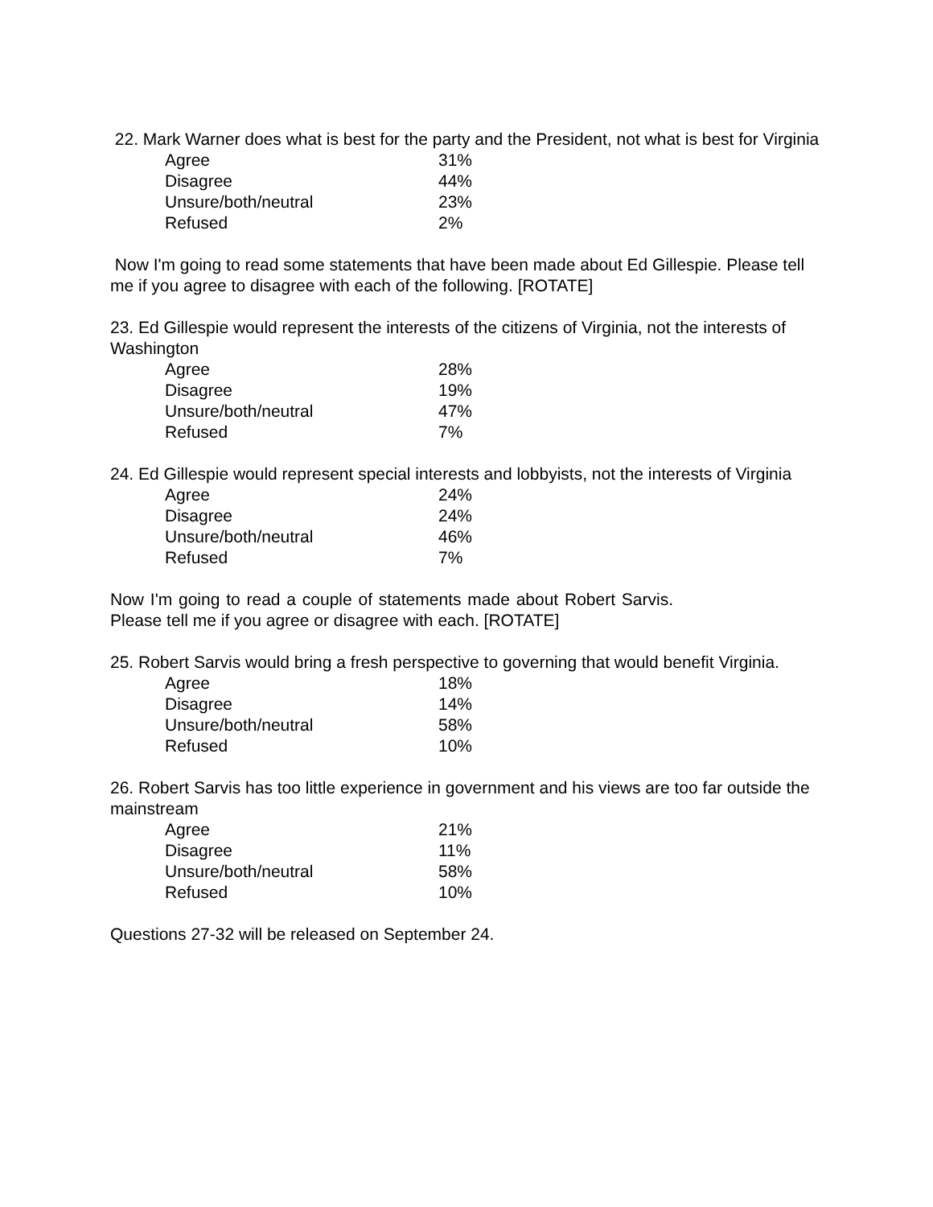22. Mark Warner does what is best for the party and the President, not what is best for Virginia
| Agree | 31% |
| Disagree | 44% |
| Unsure/both/neutral | 23% |
| Refused | 2% |
Now I'm going to read some statements that have been made about Ed Gillespie. Please tell me if you agree to disagree with each of the following. [ROTATE]
23. Ed Gillespie would represent the interests of the citizens of Virginia, not the interests of Washington
| Agree | 28% |
| Disagree | 19% |
| Unsure/both/neutral | 47% |
| Refused | 7% |
24. Ed Gillespie would represent special interests and lobbyists, not the interests of Virginia
| Agree | 24% |
| Disagree | 24% |
| Unsure/both/neutral | 46% |
| Refused | 7% |
Now I'm going to read a couple of statements made about Robert Sarvis. Please tell me if you agree or disagree with each. [ROTATE]
25. Robert Sarvis would bring a fresh perspective to governing that would benefit Virginia.
| Agree | 18% |
| Disagree | 14% |
| Unsure/both/neutral | 58% |
| Refused | 10% |
26. Robert Sarvis has too little experience in government and his views are too far outside the mainstream
| Agree | 21% |
| Disagree | 11% |
| Unsure/both/neutral | 58% |
| Refused | 10% |
Questions 27-32 will be released on September 24.